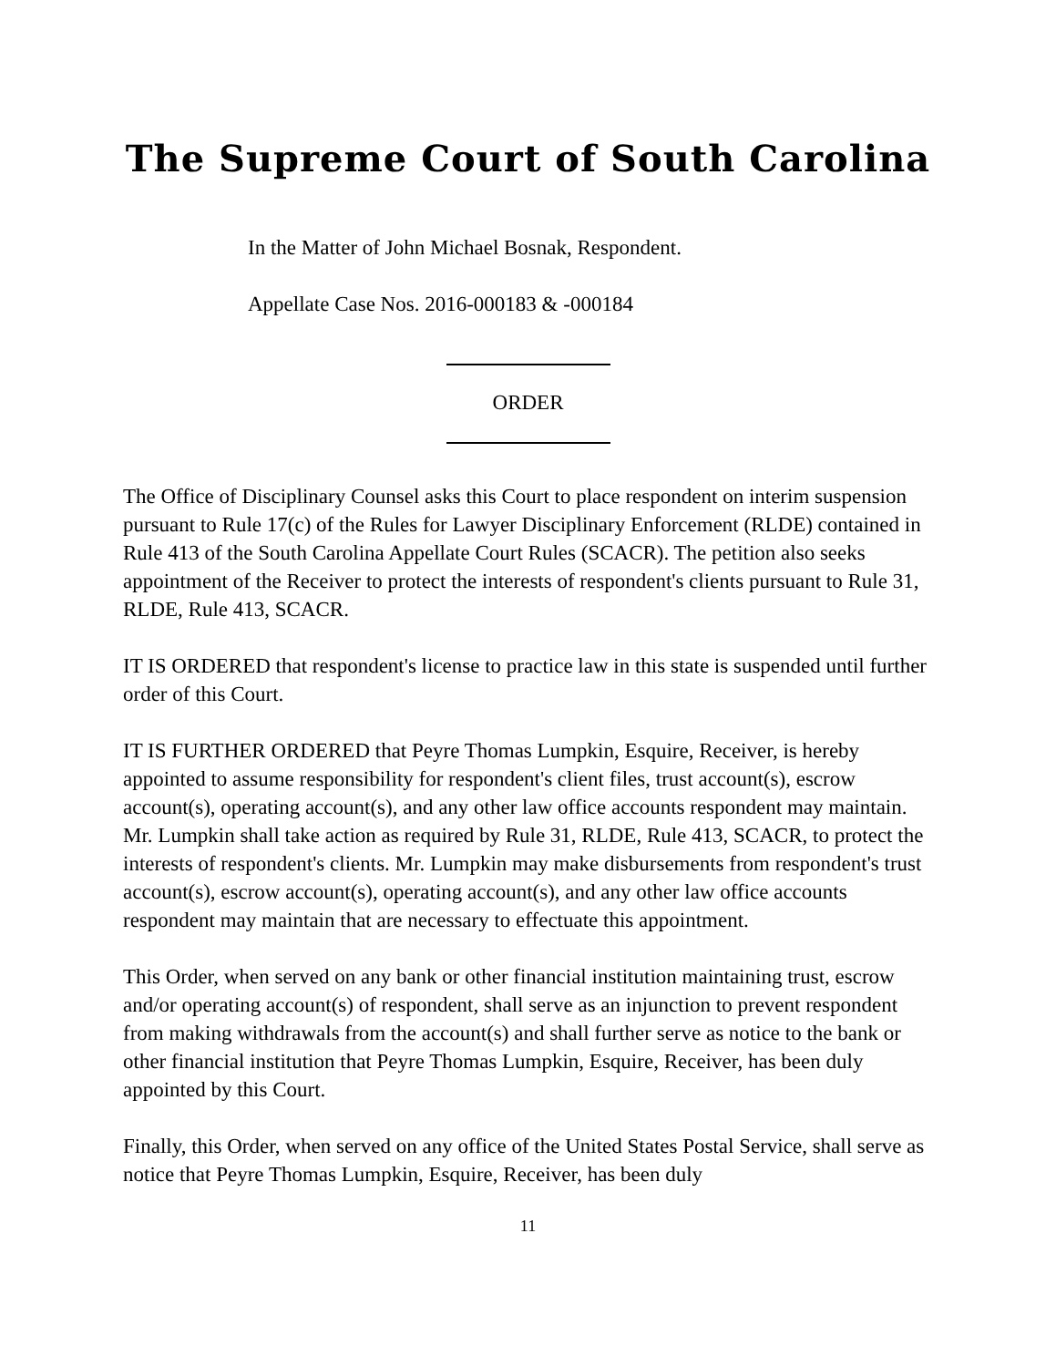The Supreme Court of South Carolina
In the Matter of John Michael Bosnak, Respondent.
Appellate Case Nos. 2016-000183 & -000184
ORDER
The Office of Disciplinary Counsel asks this Court to place respondent on interim suspension pursuant to Rule 17(c) of the Rules for Lawyer Disciplinary Enforcement (RLDE) contained in Rule 413 of the South Carolina Appellate Court Rules (SCACR). The petition also seeks appointment of the Receiver to protect the interests of respondent's clients pursuant to Rule 31, RLDE, Rule 413, SCACR.
IT IS ORDERED that respondent's license to practice law in this state is suspended until further order of this Court.
IT IS FURTHER ORDERED that Peyre Thomas Lumpkin, Esquire, Receiver, is hereby appointed to assume responsibility for respondent's client files, trust account(s), escrow account(s), operating account(s), and any other law office accounts respondent may maintain. Mr. Lumpkin shall take action as required by Rule 31, RLDE, Rule 413, SCACR, to protect the interests of respondent's clients. Mr. Lumpkin may make disbursements from respondent's trust account(s), escrow account(s), operating account(s), and any other law office accounts respondent may maintain that are necessary to effectuate this appointment.
This Order, when served on any bank or other financial institution maintaining trust, escrow and/or operating account(s) of respondent, shall serve as an injunction to prevent respondent from making withdrawals from the account(s) and shall further serve as notice to the bank or other financial institution that Peyre Thomas Lumpkin, Esquire, Receiver, has been duly appointed by this Court.
Finally, this Order, when served on any office of the United States Postal Service, shall serve as notice that Peyre Thomas Lumpkin, Esquire, Receiver, has been duly
11